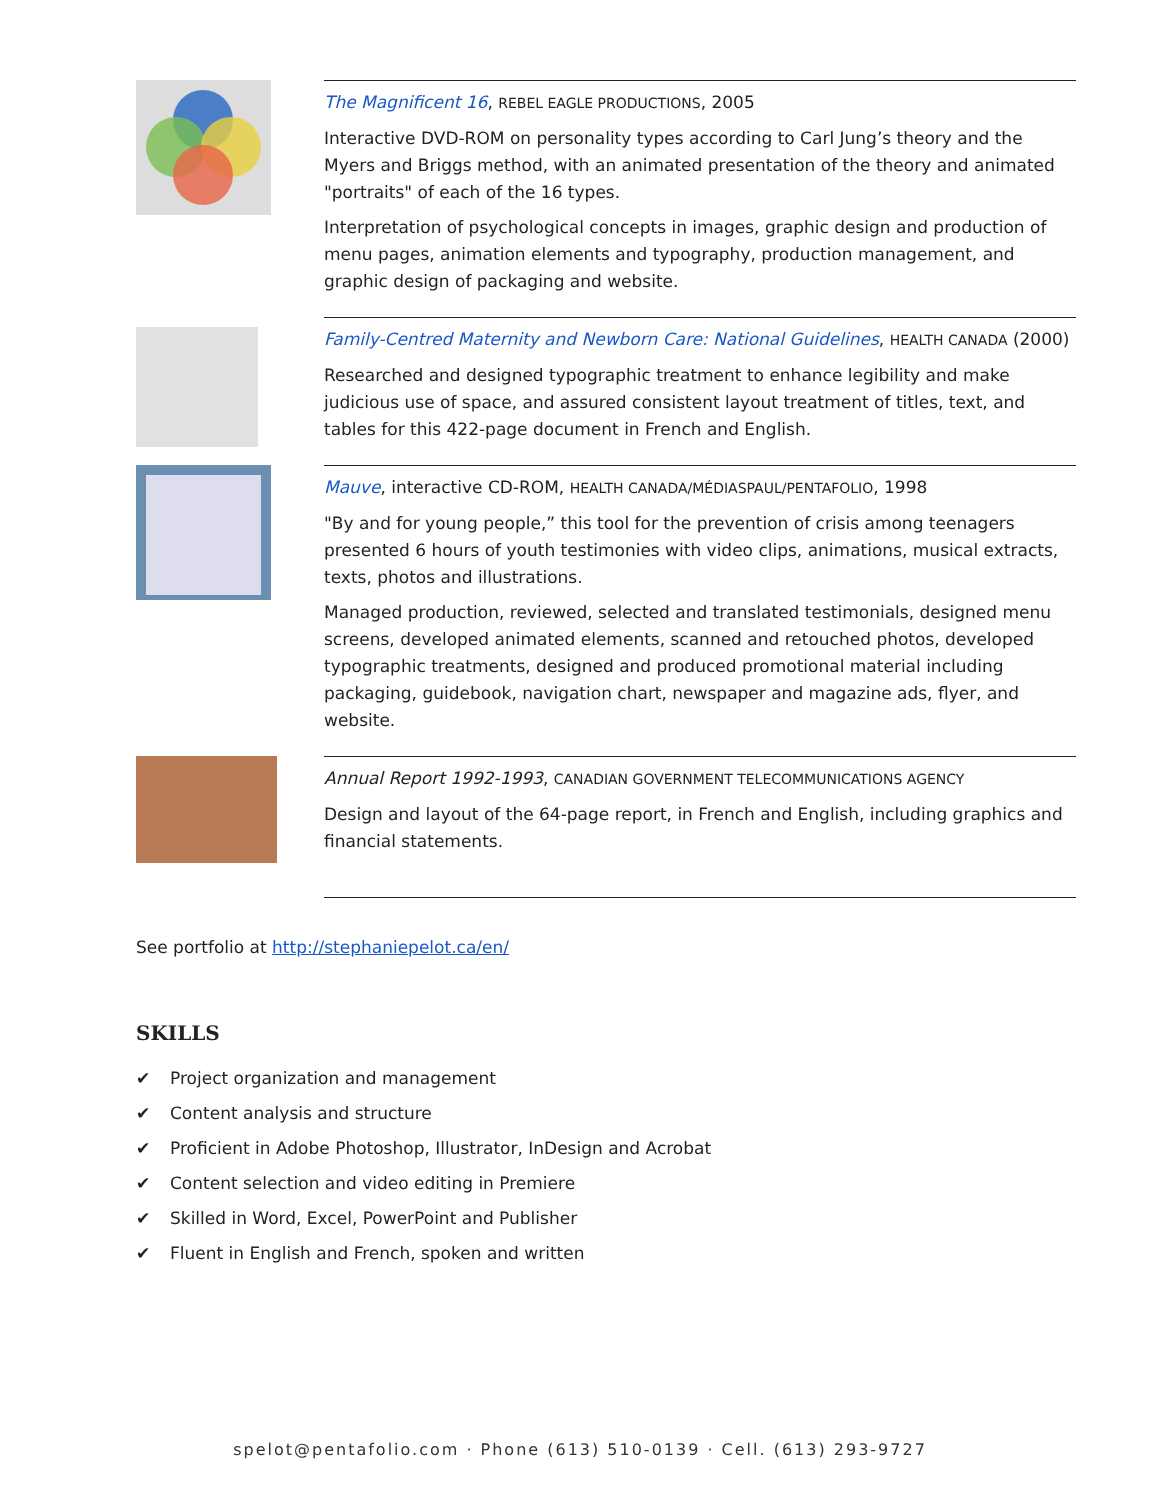The Magnificent 16, REBEL EAGLE PRODUCTIONS, 2005
Interactive DVD-ROM on personality types according to Carl Jung’s theory and the Myers and Briggs method, with an animated presentation of the theory and animated "portraits" of each of the 16 types.
Interpretation of psychological concepts in images, graphic design and production of menu pages, animation elements and typography, production management, and graphic design of packaging and website.
Family-Centred Maternity and Newborn Care: National Guidelines, HEALTH CANADA (2000)
Researched and designed typographic treatment to enhance legibility and make judicious use of space, and assured consistent layout treatment of titles, text, and tables for this 422-page document in French and English.
Mauve, interactive CD-ROM, HEALTH CANADA/MÉDIASPAUL/PENTAFOLIO, 1998
"By and for young people,” this tool for the prevention of crisis among teenagers presented 6 hours of youth testimonies with video clips, animations, musical extracts, texts, photos and illustrations.
Managed production, reviewed, selected and translated testimonials, designed menu screens, developed animated elements, scanned and retouched photos, developed typographic treatments, designed and produced promotional material including packaging, guidebook, navigation chart, newspaper and magazine ads, flyer, and website.
Annual Report 1992-1993, CANADIAN GOVERNMENT TELECOMMUNICATIONS AGENCY
Design and layout of the 64-page report, in French and English, including graphics and financial statements.
See portfolio at http://stephaniepelot.ca/en/
SKILLS
✔ Project organization and management
✔ Content analysis and structure
✔ Proficient in Adobe Photoshop, Illustrator, InDesign and Acrobat
✔ Content selection and video editing in Premiere
✔ Skilled in Word, Excel, PowerPoint and Publisher
✔ Fluent in English and French, spoken and written
spelot@pentafolio.com · Phone (613) 510-0139 · Cell. (613) 293-9727